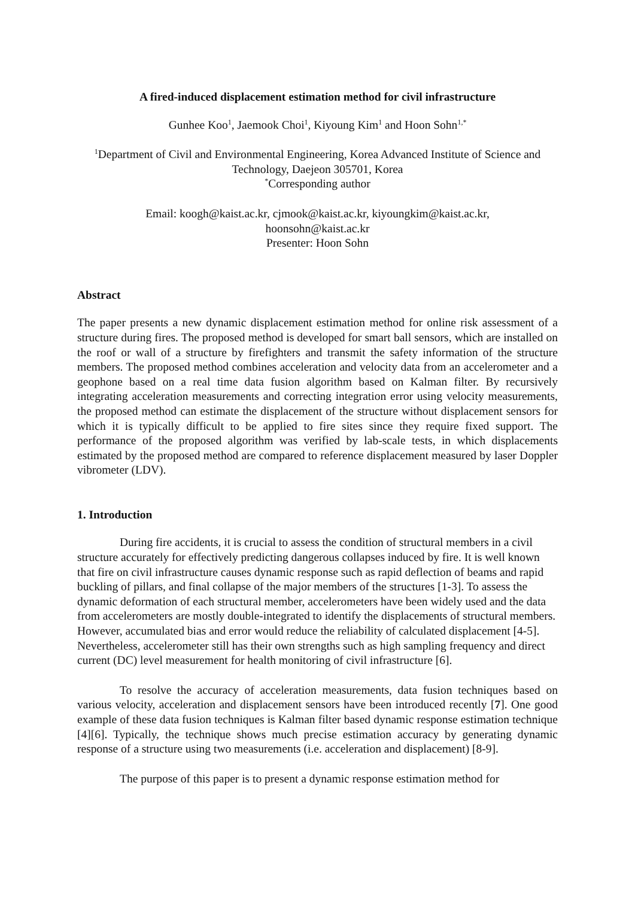A fired-induced displacement estimation method for civil infrastructure
Gunhee Koo<sup>1</sup>, Jaemook Choi<sup>1</sup>, Kiyoung Kim<sup>1</sup> and Hoon Sohn<sup>1,*</sup>
<sup>1</sup> Department of Civil and Environmental Engineering, Korea Advanced Institute of Science and Technology, Daejeon 305701, Korea
<sup>*</sup> Corresponding author
Email: koogh@kaist.ac.kr, cjmook@kaist.ac.kr, kiyoungkim@kaist.ac.kr,
hoonsohn@kaist.ac.kr
Presenter: Hoon Sohn
Abstract
The paper presents a new dynamic displacement estimation method for online risk assessment of a structure during fires. The proposed method is developed for smart ball sensors, which are installed on the roof or wall of a structure by firefighters and transmit the safety information of the structure members. The proposed method combines acceleration and velocity data from an accelerometer and a geophone based on a real time data fusion algorithm based on Kalman filter. By recursively integrating acceleration measurements and correcting integration error using velocity measurements, the proposed method can estimate the displacement of the structure without displacement sensors for which it is typically difficult to be applied to fire sites since they require fixed support. The performance of the proposed algorithm was verified by lab-scale tests, in which displacements estimated by the proposed method are compared to reference displacement measured by laser Doppler vibrometer (LDV).
1. Introduction
During fire accidents, it is crucial to assess the condition of structural members in a civil structure accurately for effectively predicting dangerous collapses induced by fire. It is well known that fire on civil infrastructure causes dynamic response such as rapid deflection of beams and rapid buckling of pillars, and final collapse of the major members of the structures [1-3]. To assess the dynamic deformation of each structural member, accelerometers have been widely used and the data from accelerometers are mostly double-integrated to identify the displacements of structural members. However, accumulated bias and error would reduce the reliability of calculated displacement [4-5]. Nevertheless, accelerometer still has their own strengths such as high sampling frequency and direct current (DC) level measurement for health monitoring of civil infrastructure [6].
To resolve the accuracy of acceleration measurements, data fusion techniques based on various velocity, acceleration and displacement sensors have been introduced recently [7]. One good example of these data fusion techniques is Kalman filter based dynamic response estimation technique [4][6]. Typically, the technique shows much precise estimation accuracy by generating dynamic response of a structure using two measurements (i.e. acceleration and displacement) [8-9].
The purpose of this paper is to present a dynamic response estimation method for